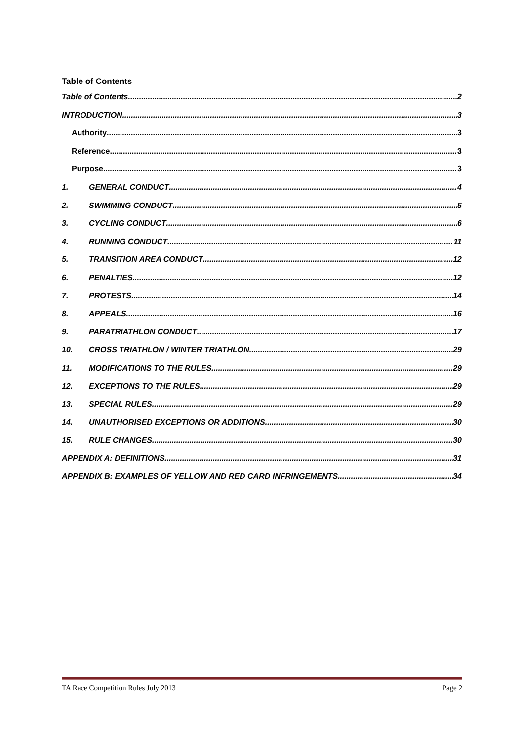Table of Contents
Table of Contents 2
INTRODUCTION 3
Authority 3
Reference 3
Purpose 3
1. GENERAL CONDUCT 4
2. SWIMMING CONDUCT 5
3. CYCLING CONDUCT 6
4. RUNNING CONDUCT 11
5. TRANSITION AREA CONDUCT 12
6. PENALTIES 12
7. PROTESTS 14
8. APPEALS 16
9. PARATRIATHLON CONDUCT 17
10. CROSS TRIATHLON / WINTER TRIATHLON 29
11. MODIFICATIONS TO THE RULES 29
12. EXCEPTIONS TO THE RULES 29
13. SPECIAL RULES 29
14. UNAUTHORISED EXCEPTIONS OR ADDITIONS 30
15. RULE CHANGES 30
APPENDIX A: DEFINITIONS 31
APPENDIX B: EXAMPLES OF YELLOW AND RED CARD INFRINGEMENTS 34
TA Race Competition Rules July 2013 Page 2